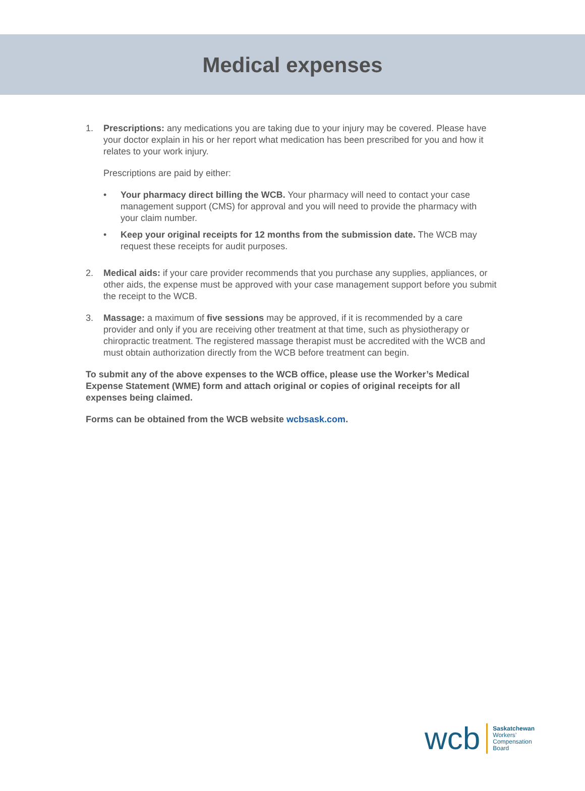Medical expenses
1. Prescriptions: any medications you are taking due to your injury may be covered. Please have your doctor explain in his or her report what medication has been prescribed for you and how it relates to your work injury.
Prescriptions are paid by either:
• Your pharmacy direct billing the WCB. Your pharmacy will need to contact your case management support (CMS) for approval and you will need to provide the pharmacy with your claim number.
• Keep your original receipts for 12 months from the submission date. The WCB may request these receipts for audit purposes.
2. Medical aids: if your care provider recommends that you purchase any supplies, appliances, or other aids, the expense must be approved with your case management support before you submit the receipt to the WCB.
3. Massage: a maximum of five sessions may be approved, if it is recommended by a care provider and only if you are receiving other treatment at that time, such as physiotherapy or chiropractic treatment. The registered massage therapist must be accredited with the WCB and must obtain authorization directly from the WCB before treatment can begin.
To submit any of the above expenses to the WCB office, please use the Worker’s Medical Expense Statement (WME) form and attach original or copies of original receipts for all expenses being claimed.
Forms can be obtained from the WCB website wcbsask.com.
wcb
Saskatchewan
Workers’
Compensation
Board